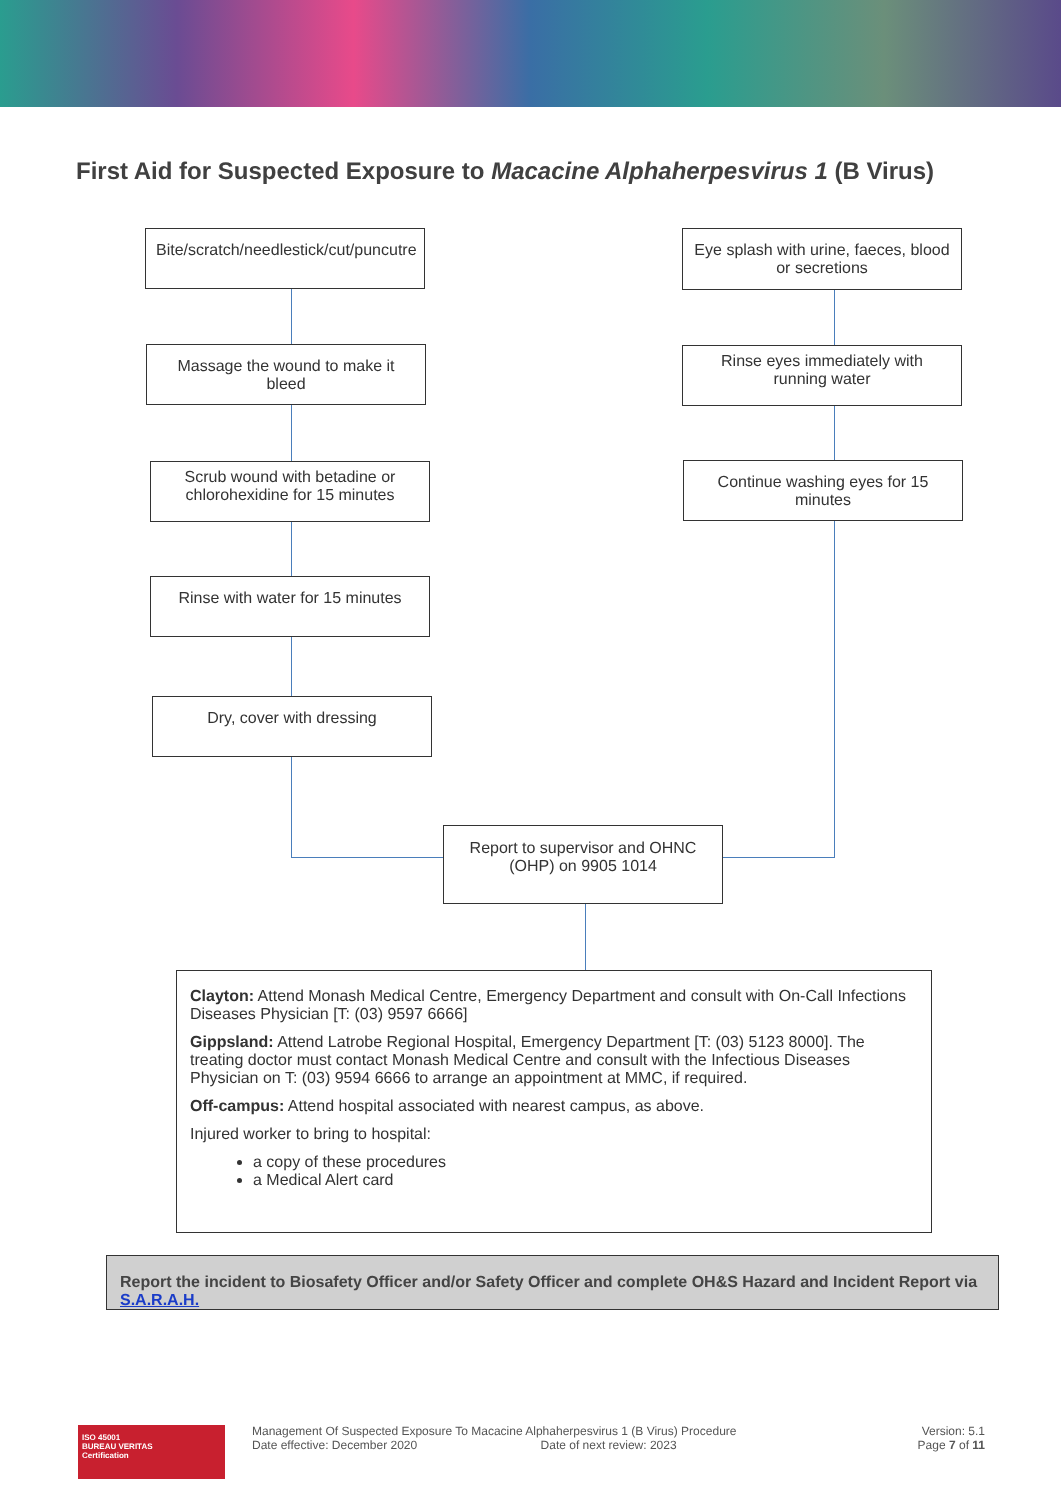First Aid for Suspected Exposure to Macacine Alphaherpesvirus 1 (B Virus)
Bite/scratch/needlestick/cut/puncutre
Massage the wound to make it bleed
Scrub wound with betadine or chlorohexidine for 15 minutes
Rinse with water for 15 minutes
Dry, cover with dressing
Eye splash with urine, faeces, blood or secretions
Rinse eyes immediately with running water
Continue washing eyes for 15 minutes
Report to supervisor and OHNC (OHP) on 9905 1014
Clayton: Attend Monash Medical Centre, Emergency Department and consult with On-Call Infections Diseases Physician [T: (03) 9597 6666]
Gippsland: Attend Latrobe Regional Hospital, Emergency Department [T: (03) 5123 8000]. The treating doctor must contact Monash Medical Centre and consult with the Infectious Diseases Physician on T: (03) 9594 6666 to arrange an appointment at MMC, if required.
Off-campus: Attend hospital associated with nearest campus, as above.
Injured worker to bring to hospital:
a copy of these procedures
a Medical Alert card
Report the incident to Biosafety Officer and/or Safety Officer and complete OH&S Hazard and Incident Report via S.A.R.A.H.
ISO 45001
BUREAU VERITAS
Certification
Management Of Suspected Exposure To Macacine Alphaherpesvirus 1 (B Virus) Procedure
Date effective: December 2020 Date of next review: 2023
Version: 5.1
Page 7 of 11